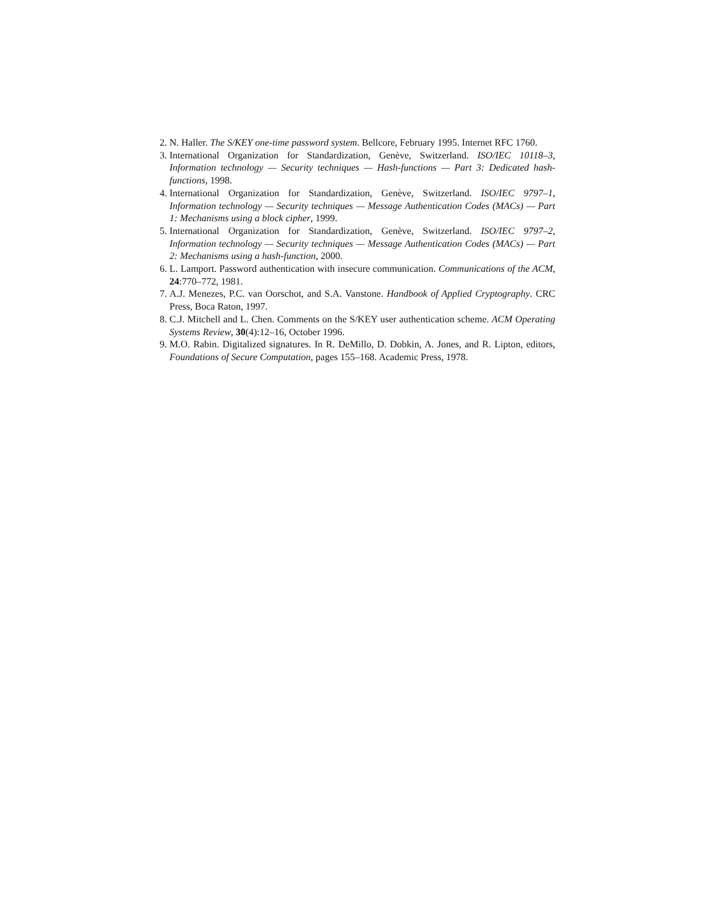2. N. Haller. The S/KEY one-time password system. Bellcore, February 1995. Internet RFC 1760.
3. International Organization for Standardization, Genève, Switzerland. ISO/IEC 10118–3, Information technology — Security techniques — Hash-functions — Part 3: Dedicated hash-functions, 1998.
4. International Organization for Standardization, Genève, Switzerland. ISO/IEC 9797–1, Information technology — Security techniques — Message Authentication Codes (MACs) — Part 1: Mechanisms using a block cipher, 1999.
5. International Organization for Standardization, Genève, Switzerland. ISO/IEC 9797–2, Information technology — Security techniques — Message Authentication Codes (MACs) — Part 2: Mechanisms using a hash-function, 2000.
6. L. Lamport. Password authentication with insecure communication. Communications of the ACM, 24:770–772, 1981.
7. A.J. Menezes, P.C. van Oorschot, and S.A. Vanstone. Handbook of Applied Cryptography. CRC Press, Boca Raton, 1997.
8. C.J. Mitchell and L. Chen. Comments on the S/KEY user authentication scheme. ACM Operating Systems Review, 30(4):12–16, October 1996.
9. M.O. Rabin. Digitalized signatures. In R. DeMillo, D. Dobkin, A. Jones, and R. Lipton, editors, Foundations of Secure Computation, pages 155–168. Academic Press, 1978.